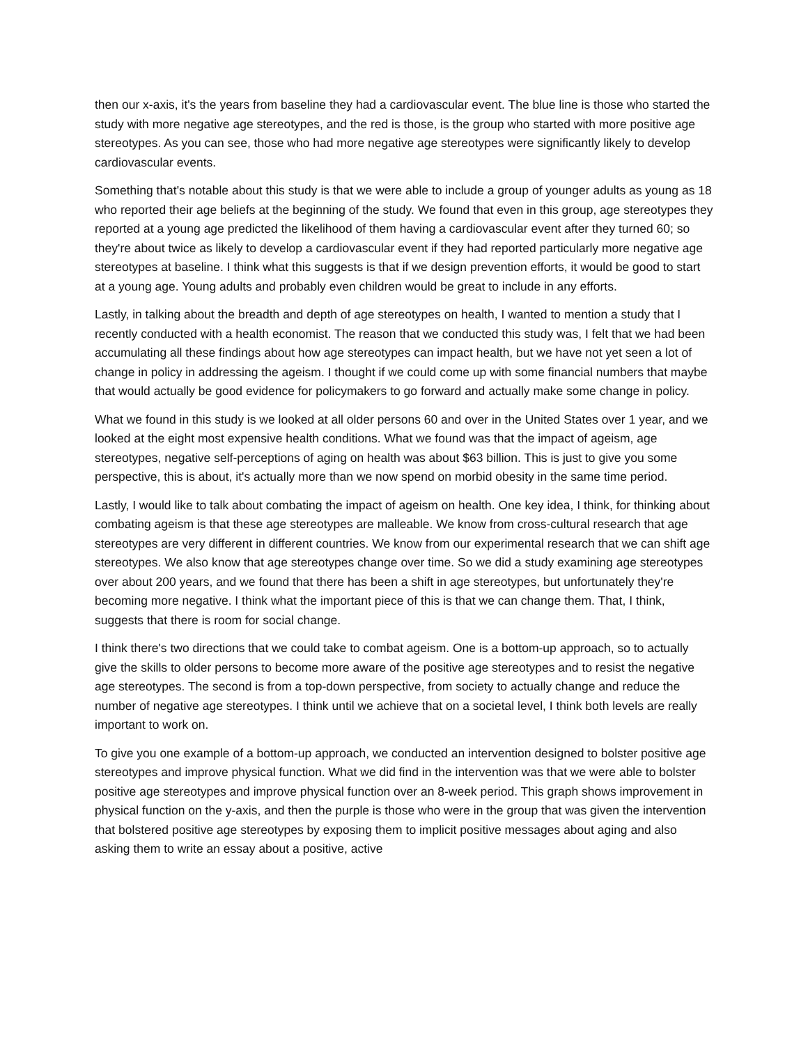then our x-axis, it's the years from baseline they had a cardiovascular event. The blue line is those who started the study with more negative age stereotypes, and the red is those, is the group who started with more positive age stereotypes. As you can see, those who had more negative age stereotypes were significantly likely to develop cardiovascular events.
Something that's notable about this study is that we were able to include a group of younger adults as young as 18 who reported their age beliefs at the beginning of the study. We found that even in this group, age stereotypes they reported at a young age predicted the likelihood of them having a cardiovascular event after they turned 60; so they're about twice as likely to develop a cardiovascular event if they had reported particularly more negative age stereotypes at baseline. I think what this suggests is that if we design prevention efforts, it would be good to start at a young age. Young adults and probably even children would be great to include in any efforts.
Lastly, in talking about the breadth and depth of age stereotypes on health, I wanted to mention a study that I recently conducted with a health economist. The reason that we conducted this study was, I felt that we had been accumulating all these findings about how age stereotypes can impact health, but we have not yet seen a lot of change in policy in addressing the ageism. I thought if we could come up with some financial numbers that maybe that would actually be good evidence for policymakers to go forward and actually make some change in policy.
What we found in this study is we looked at all older persons 60 and over in the United States over 1 year, and we looked at the eight most expensive health conditions. What we found was that the impact of ageism, age stereotypes, negative self-perceptions of aging on health was about $63 billion. This is just to give you some perspective, this is about, it's actually more than we now spend on morbid obesity in the same time period.
Lastly, I would like to talk about combating the impact of ageism on health. One key idea, I think, for thinking about combating ageism is that these age stereotypes are malleable. We know from cross-cultural research that age stereotypes are very different in different countries. We know from our experimental research that we can shift age stereotypes. We also know that age stereotypes change over time. So we did a study examining age stereotypes over about 200 years, and we found that there has been a shift in age stereotypes, but unfortunately they're becoming more negative. I think what the important piece of this is that we can change them. That, I think, suggests that there is room for social change.
I think there's two directions that we could take to combat ageism. One is a bottom-up approach, so to actually give the skills to older persons to become more aware of the positive age stereotypes and to resist the negative age stereotypes. The second is from a top-down perspective, from society to actually change and reduce the number of negative age stereotypes. I think until we achieve that on a societal level, I think both levels are really important to work on.
To give you one example of a bottom-up approach, we conducted an intervention designed to bolster positive age stereotypes and improve physical function. What we did find in the intervention was that we were able to bolster positive age stereotypes and improve physical function over an 8-week period. This graph shows improvement in physical function on the y-axis, and then the purple is those who were in the group that was given the intervention that bolstered positive age stereotypes by exposing them to implicit positive messages about aging and also asking them to write an essay about a positive, active